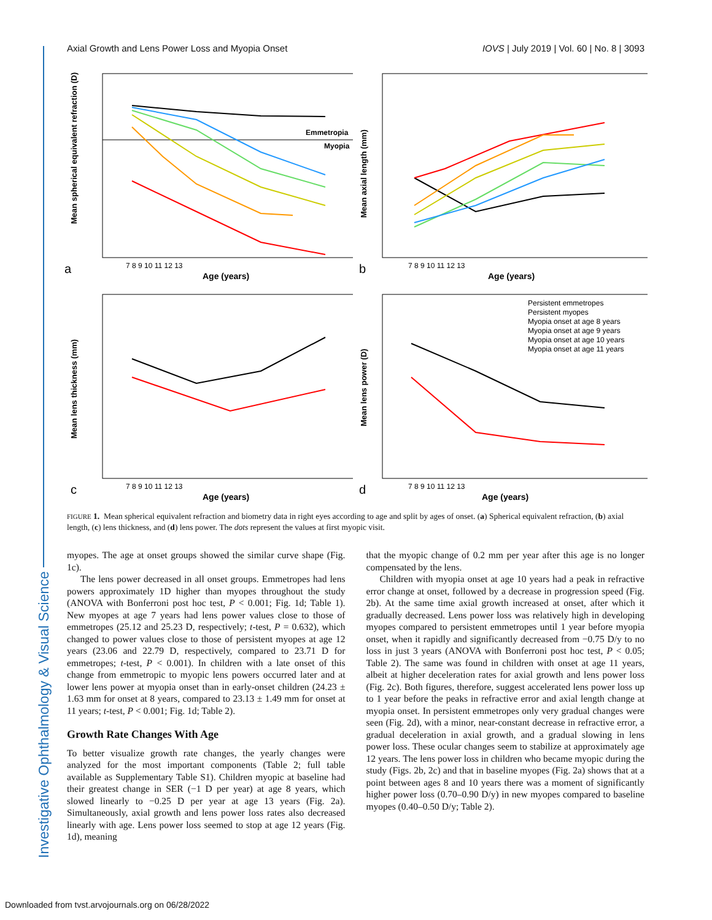Axial Growth and Lens Power Loss and Myopia Onset IOVS | July 2019 | Vol. 60 | No. 8 | 3093
Investigative Ophthalmology & Visual Science
a
Age (years)
Mean spherical equivalent refraction (D)
Emmetropia
Myopia
7 8 9 10 11 12 13
b
Age (years)
Mean axial length (mm)
7 8 9 10 11 12 13
c
Age (years)
Mean lens thickness (mm)
7 8 9 10 11 12 13
d
Age (years)
Mean lens power (D)
Persistent emmetropes
Persistent myopes
Myopia onset at age 8 years
Myopia onset at age 9 years
Myopia onset at age 10 years
Myopia onset at age 11 years
7 8 9 10 11 12 13
FIGURE 1. Mean spherical equivalent refraction and biometry data in right eyes according to age and split by ages of onset. (a) Spherical equivalent refraction, (b) axial length, (c) lens thickness, and (d) lens power. The dots represent the values at first myopic visit.
myopes. The age at onset groups showed the similar curve shape (Fig. 1c).
The lens power decreased in all onset groups. Emmetropes had lens powers approximately 1D higher than myopes throughout the study (ANOVA with Bonferroni post hoc test, P < 0.001; Fig. 1d; Table 1). New myopes at age 7 years had lens power values close to those of emmetropes (25.12 and 25.23 D, respectively; t-test, P = 0.632), which changed to power values close to those of persistent myopes at age 12 years (23.06 and 22.79 D, respectively, compared to 23.71 D for emmetropes; t-test, P < 0.001). In children with a late onset of this change from emmetropic to myopic lens powers occurred later and at lower lens power at myopia onset than in early-onset children (24.23 ± 1.63 mm for onset at 8 years, compared to 23.13 ± 1.49 mm for onset at 11 years; t-test, P < 0.001; Fig. 1d; Table 2).
Growth Rate Changes With Age
To better visualize growth rate changes, the yearly changes were analyzed for the most important components (Table 2; full table available as Supplementary Table S1). Children myopic at baseline had their greatest change in SER (−1 D per year) at age 8 years, which slowed linearly to −0.25 D per year at age 13 years (Fig. 2a). Simultaneously, axial growth and lens power loss rates also decreased linearly with age. Lens power loss seemed to stop at age 12 years (Fig. 1d), meaning
that the myopic change of 0.2 mm per year after this age is no longer compensated by the lens.
Children with myopia onset at age 10 years had a peak in refractive error change at onset, followed by a decrease in progression speed (Fig. 2b). At the same time axial growth increased at onset, after which it gradually decreased. Lens power loss was relatively high in developing myopes compared to persistent emmetropes until 1 year before myopia onset, when it rapidly and significantly decreased from −0.75 D/y to no loss in just 3 years (ANOVA with Bonferroni post hoc test, P < 0.05; Table 2). The same was found in children with onset at age 11 years, albeit at higher deceleration rates for axial growth and lens power loss (Fig. 2c). Both figures, therefore, suggest accelerated lens power loss up to 1 year before the peaks in refractive error and axial length change at myopia onset. In persistent emmetropes only very gradual changes were seen (Fig. 2d), with a minor, near-constant decrease in refractive error, a gradual deceleration in axial growth, and a gradual slowing in lens power loss. These ocular changes seem to stabilize at approximately age 12 years. The lens power loss in children who became myopic during the study (Figs. 2b, 2c) and that in baseline myopes (Fig. 2a) shows that at a point between ages 8 and 10 years there was a moment of significantly higher power loss (0.70–0.90 D/y) in new myopes compared to baseline myopes (0.40–0.50 D/y; Table 2).
Downloaded from tvst.arvojournals.org on 06/28/2022